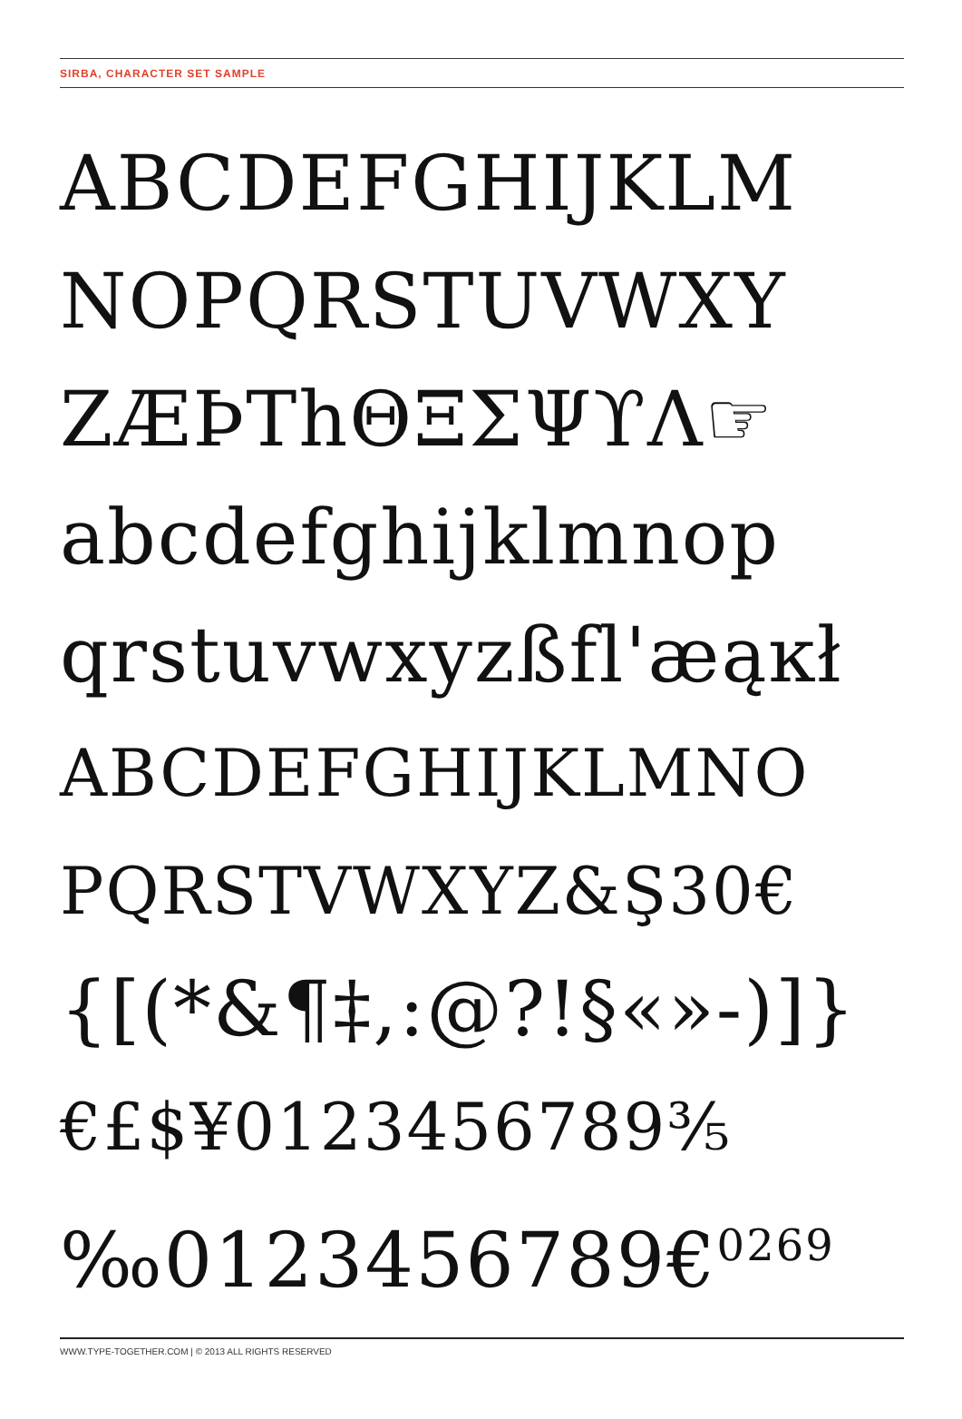SIRBA, CHARACTER SET SAMPLE
ABCDEFGHIJKLM
NOPQRSTUVWXY
ZÆÞThΘΞΣΨϒΛ☞
abcdefghijklmnop
qrstuvwxyzßfl'æąĸł
ABCDEFGHIJKLMNO
PQRSTVWXYZ&Ş30€
{[(*&¶‡,:@?!§«»-)]}
€£$¥0123456789⅗
‰0123456789€<sup>0269</sup>
WWW.TYPE-TOGETHER.COM | © 2013 ALL RIGHTS RESERVED